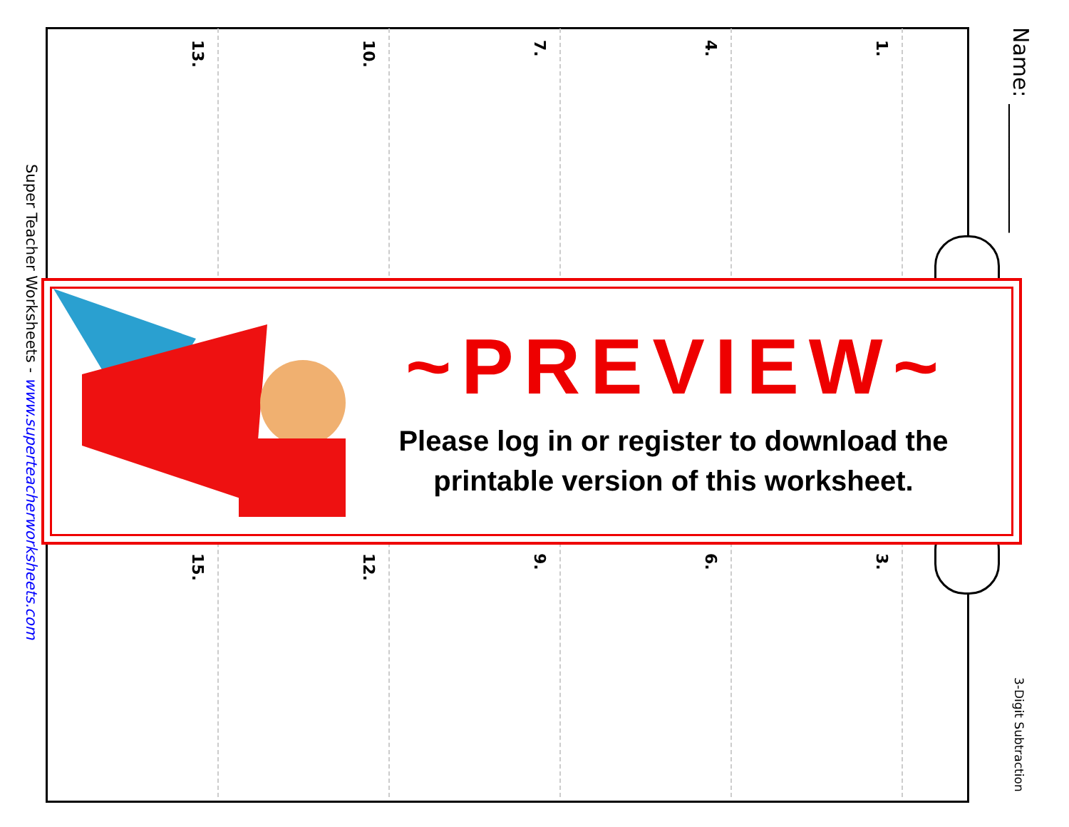Name: ____________
1.
4.
7.
10.
13.
3.
6.
9.
12.
15.
Super Teacher Worksheets - www.superteacherworksheets.com
3-Digit Subtraction
~PREVIEW~
Please log in or register to download the printable version of this worksheet.